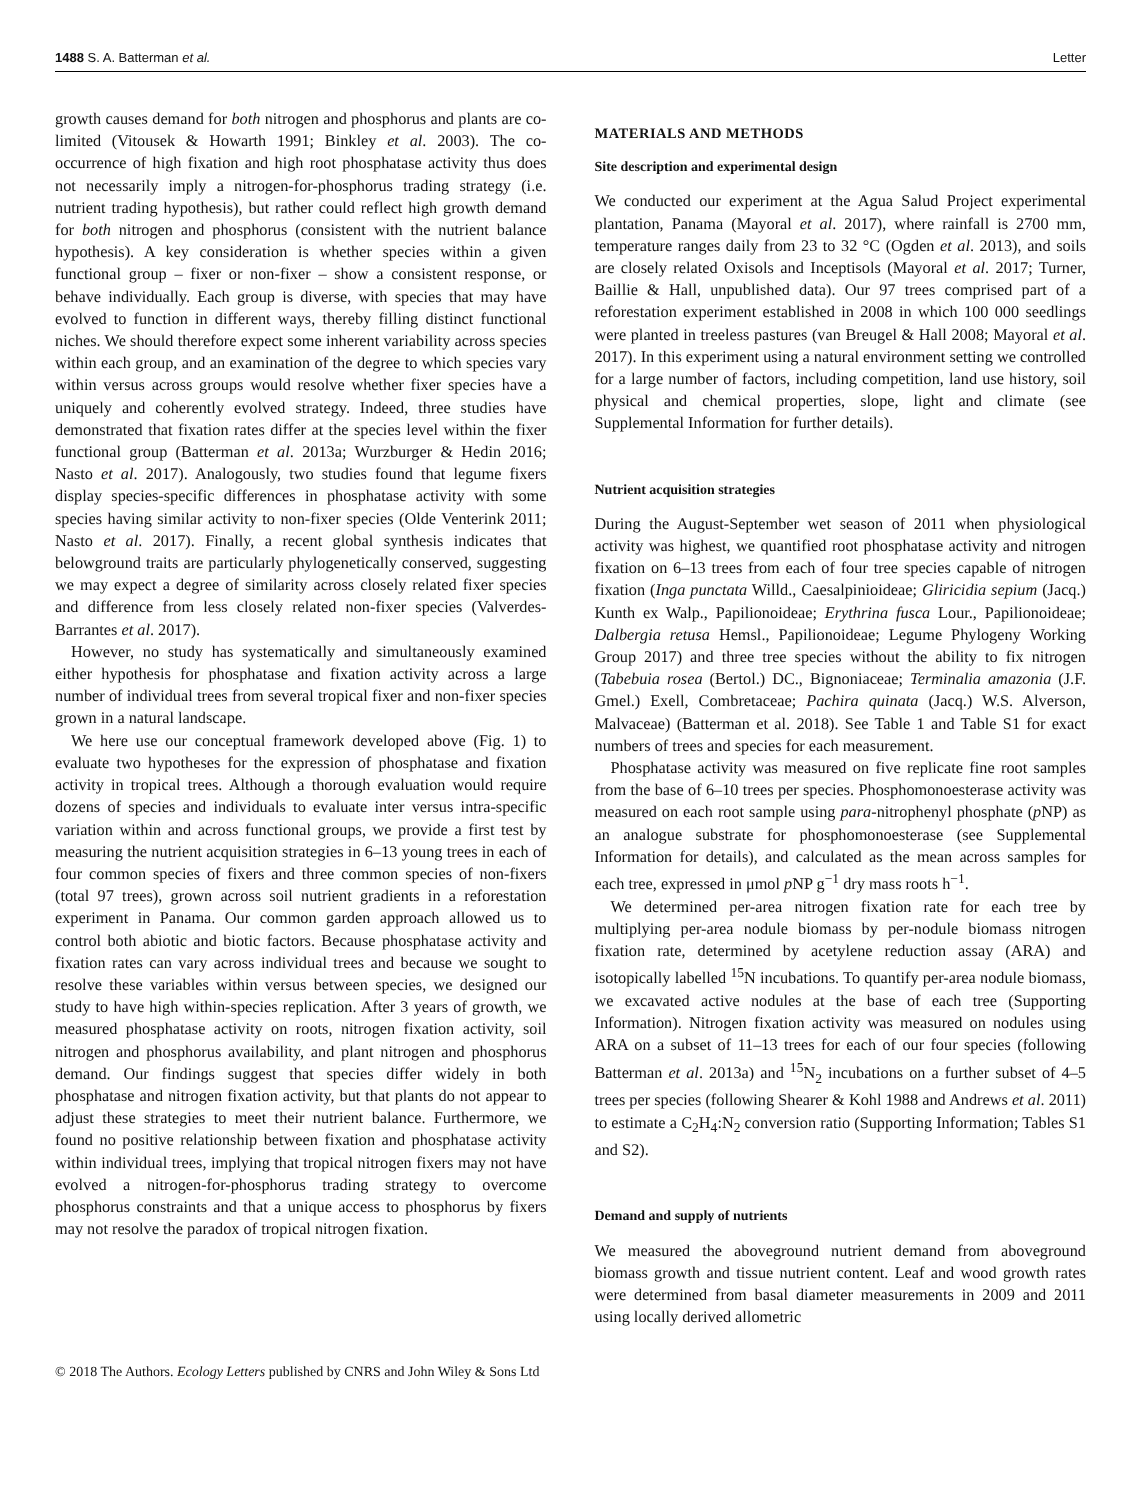1488 S. A. Batterman et al. Letter
growth causes demand for both nitrogen and phosphorus and plants are co-limited (Vitousek & Howarth 1991; Binkley et al. 2003). The co-occurrence of high fixation and high root phosphatase activity thus does not necessarily imply a nitrogen-for-phosphorus trading strategy (i.e. nutrient trading hypothesis), but rather could reflect high growth demand for both nitrogen and phosphorus (consistent with the nutrient balance hypothesis). A key consideration is whether species within a given functional group – fixer or non-fixer – show a consistent response, or behave individually. Each group is diverse, with species that may have evolved to function in different ways, thereby filling distinct functional niches. We should therefore expect some inherent variability across species within each group, and an examination of the degree to which species vary within versus across groups would resolve whether fixer species have a uniquely and coherently evolved strategy. Indeed, three studies have demonstrated that fixation rates differ at the species level within the fixer functional group (Batterman et al. 2013a; Wurzburger & Hedin 2016; Nasto et al. 2017). Analogously, two studies found that legume fixers display species-specific differences in phosphatase activity with some species having similar activity to non-fixer species (Olde Venterink 2011; Nasto et al. 2017). Finally, a recent global synthesis indicates that belowground traits are particularly phylogenetically conserved, suggesting we may expect a degree of similarity across closely related fixer species and difference from less closely related non-fixer species (Valverdes-Barrantes et al. 2017).
However, no study has systematically and simultaneously examined either hypothesis for phosphatase and fixation activity across a large number of individual trees from several tropical fixer and non-fixer species grown in a natural landscape.
We here use our conceptual framework developed above (Fig. 1) to evaluate two hypotheses for the expression of phosphatase and fixation activity in tropical trees. Although a thorough evaluation would require dozens of species and individuals to evaluate inter versus intra-specific variation within and across functional groups, we provide a first test by measuring the nutrient acquisition strategies in 6–13 young trees in each of four common species of fixers and three common species of non-fixers (total 97 trees), grown across soil nutrient gradients in a reforestation experiment in Panama. Our common garden approach allowed us to control both abiotic and biotic factors. Because phosphatase activity and fixation rates can vary across individual trees and because we sought to resolve these variables within versus between species, we designed our study to have high within-species replication. After 3 years of growth, we measured phosphatase activity on roots, nitrogen fixation activity, soil nitrogen and phosphorus availability, and plant nitrogen and phosphorus demand. Our findings suggest that species differ widely in both phosphatase and nitrogen fixation activity, but that plants do not appear to adjust these strategies to meet their nutrient balance. Furthermore, we found no positive relationship between fixation and phosphatase activity within individual trees, implying that tropical nitrogen fixers may not have evolved a nitrogen-for-phosphorus trading strategy to overcome phosphorus constraints and that a unique access to phosphorus by fixers may not resolve the paradox of tropical nitrogen fixation.
MATERIALS AND METHODS
Site description and experimental design
We conducted our experiment at the Agua Salud Project experimental plantation, Panama (Mayoral et al. 2017), where rainfall is 2700 mm, temperature ranges daily from 23 to 32 °C (Ogden et al. 2013), and soils are closely related Oxisols and Inceptisols (Mayoral et al. 2017; Turner, Baillie & Hall, unpublished data). Our 97 trees comprised part of a reforestation experiment established in 2008 in which 100 000 seedlings were planted in treeless pastures (van Breugel & Hall 2008; Mayoral et al. 2017). In this experiment using a natural environment setting we controlled for a large number of factors, including competition, land use history, soil physical and chemical properties, slope, light and climate (see Supplemental Information for further details).
Nutrient acquisition strategies
During the August-September wet season of 2011 when physiological activity was highest, we quantified root phosphatase activity and nitrogen fixation on 6–13 trees from each of four tree species capable of nitrogen fixation (Inga punctata Willd., Caesalpinioideae; Gliricidia sepium (Jacq.) Kunth ex Walp., Papilionoideae; Erythrina fusca Lour., Papilionoideae; Dalbergia retusa Hemsl., Papilionoideae; Legume Phylogeny Working Group 2017) and three tree species without the ability to fix nitrogen (Tabebuia rosea (Bertol.) DC., Bignoniaceae; Terminalia amazonia (J.F. Gmel.) Exell, Combretaceae; Pachira quinata (Jacq.) W.S. Alverson, Malvaceae) (Batterman et al. 2018). See Table 1 and Table S1 for exact numbers of trees and species for each measurement.
Phosphatase activity was measured on five replicate fine root samples from the base of 6–10 trees per species. Phosphomonoesterase activity was measured on each root sample using para-nitrophenyl phosphate (p NP) as an analogue substrate for phosphomonoesterase (see Supplemental Information for details), and calculated as the mean across samples for each tree, expressed in μmol p NP g<sup>−1</sup> dry mass roots h<sup>−1</sup>.
We determined per-area nitrogen fixation rate for each tree by multiplying per-area nodule biomass by per-nodule biomass nitrogen fixation rate, determined by acetylene reduction assay (ARA) and isotopically labelled <sup>15</sup>N incubations. To quantify per-area nodule biomass, we excavated active nodules at the base of each tree (Supporting Information). Nitrogen fixation activity was measured on nodules using ARA on a subset of 11–13 trees for each of our four species (following Batterman et al. 2013a) and <sup>15</sup>N<sub>2</sub> incubations on a further subset of 4–5 trees per species (following Shearer & Kohl 1988 and Andrews et al. 2011) to estimate a C<sub>2</sub>H<sub>4</sub>:N<sub>2</sub> conversion ratio (Supporting Information; Tables S1 and S2).
Demand and supply of nutrients
We measured the aboveground nutrient demand from aboveground biomass growth and tissue nutrient content. Leaf and wood growth rates were determined from basal diameter measurements in 2009 and 2011 using locally derived allometric
© 2018 The Authors. Ecology Letters published by CNRS and John Wiley & Sons Ltd